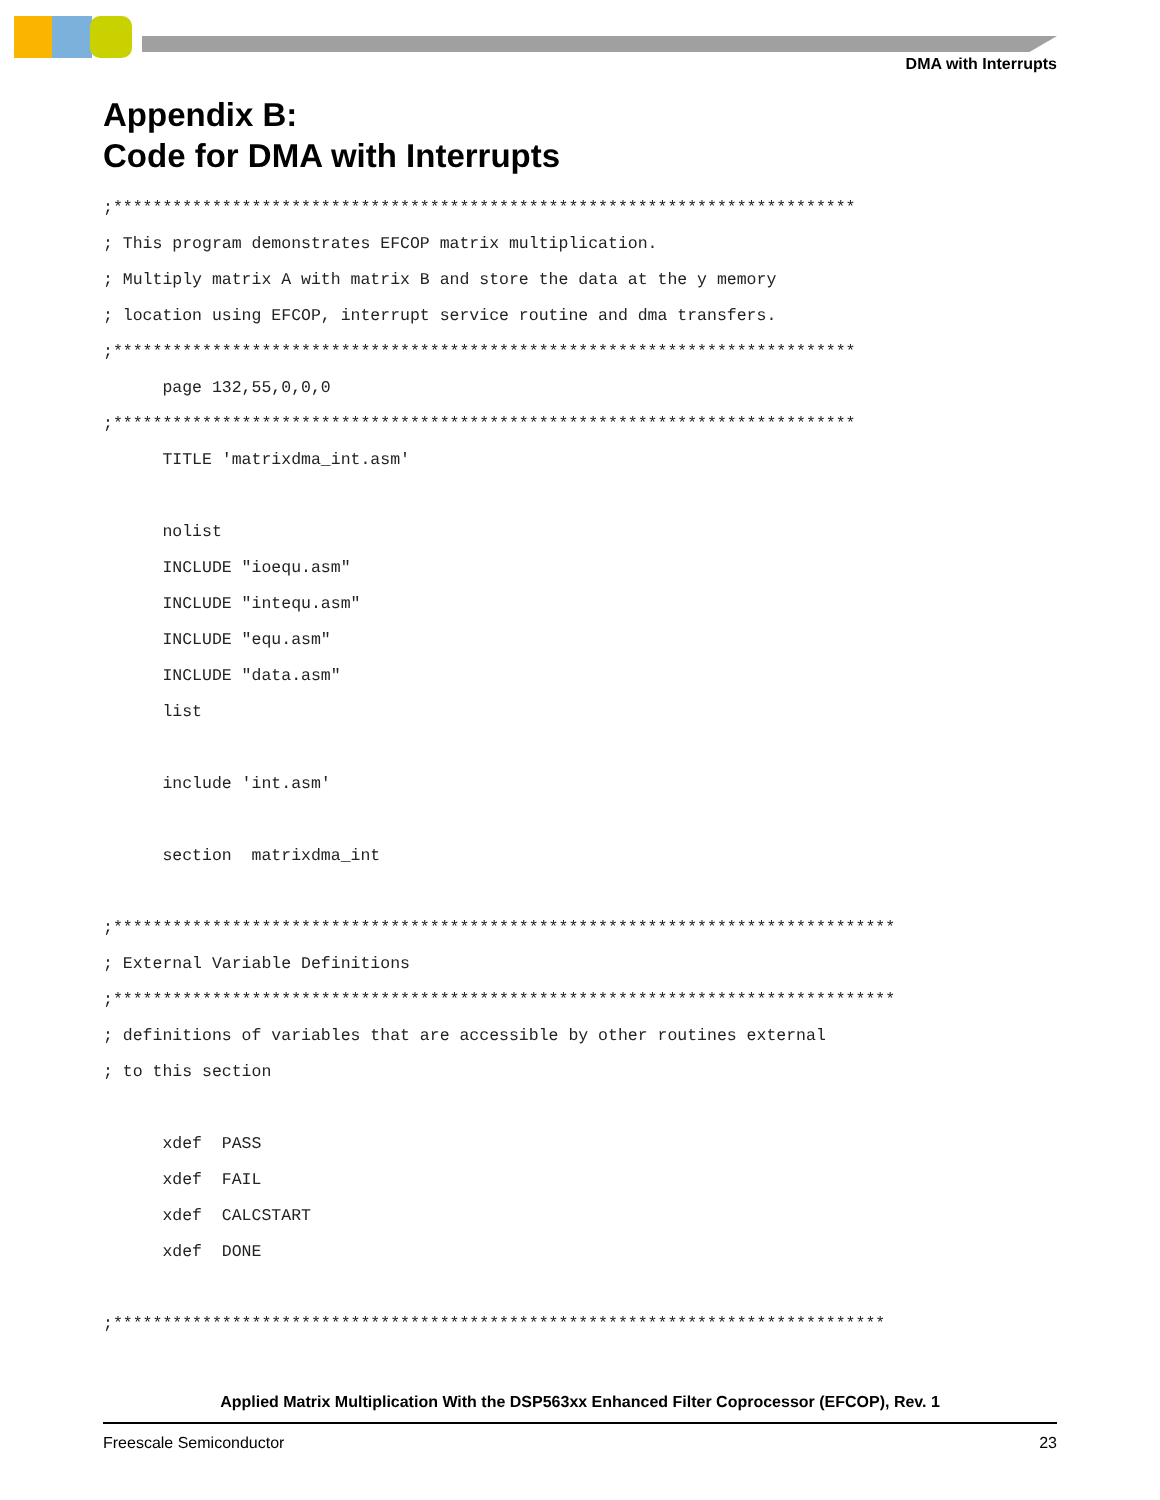DMA with Interrupts
Appendix B:
Code for DMA with Interrupts
;***************************************************************************
; This program demonstrates EFCOP matrix multiplication.
; Multiply matrix A with matrix B and store the data at the y memory
; location using EFCOP, interrupt service routine and dma transfers.
;***************************************************************************
      page 132,55,0,0,0
;***************************************************************************
      TITLE 'matrixdma_int.asm'

      nolist
      INCLUDE "ioequ.asm"
      INCLUDE "intequ.asm"
      INCLUDE "equ.asm"
      INCLUDE "data.asm"
      list

      include 'int.asm'

      section  matrixdma_int

;*******************************************************************************
; External Variable Definitions
;*******************************************************************************
; definitions of variables that are accessible by other routines external
; to this section

      xdef  PASS
      xdef  FAIL
      xdef  CALCSTART
      xdef  DONE

;******************************************************************************
Applied Matrix Multiplication With the DSP563xx Enhanced Filter Coprocessor (EFCOP), Rev. 1
Freescale Semiconductor 23